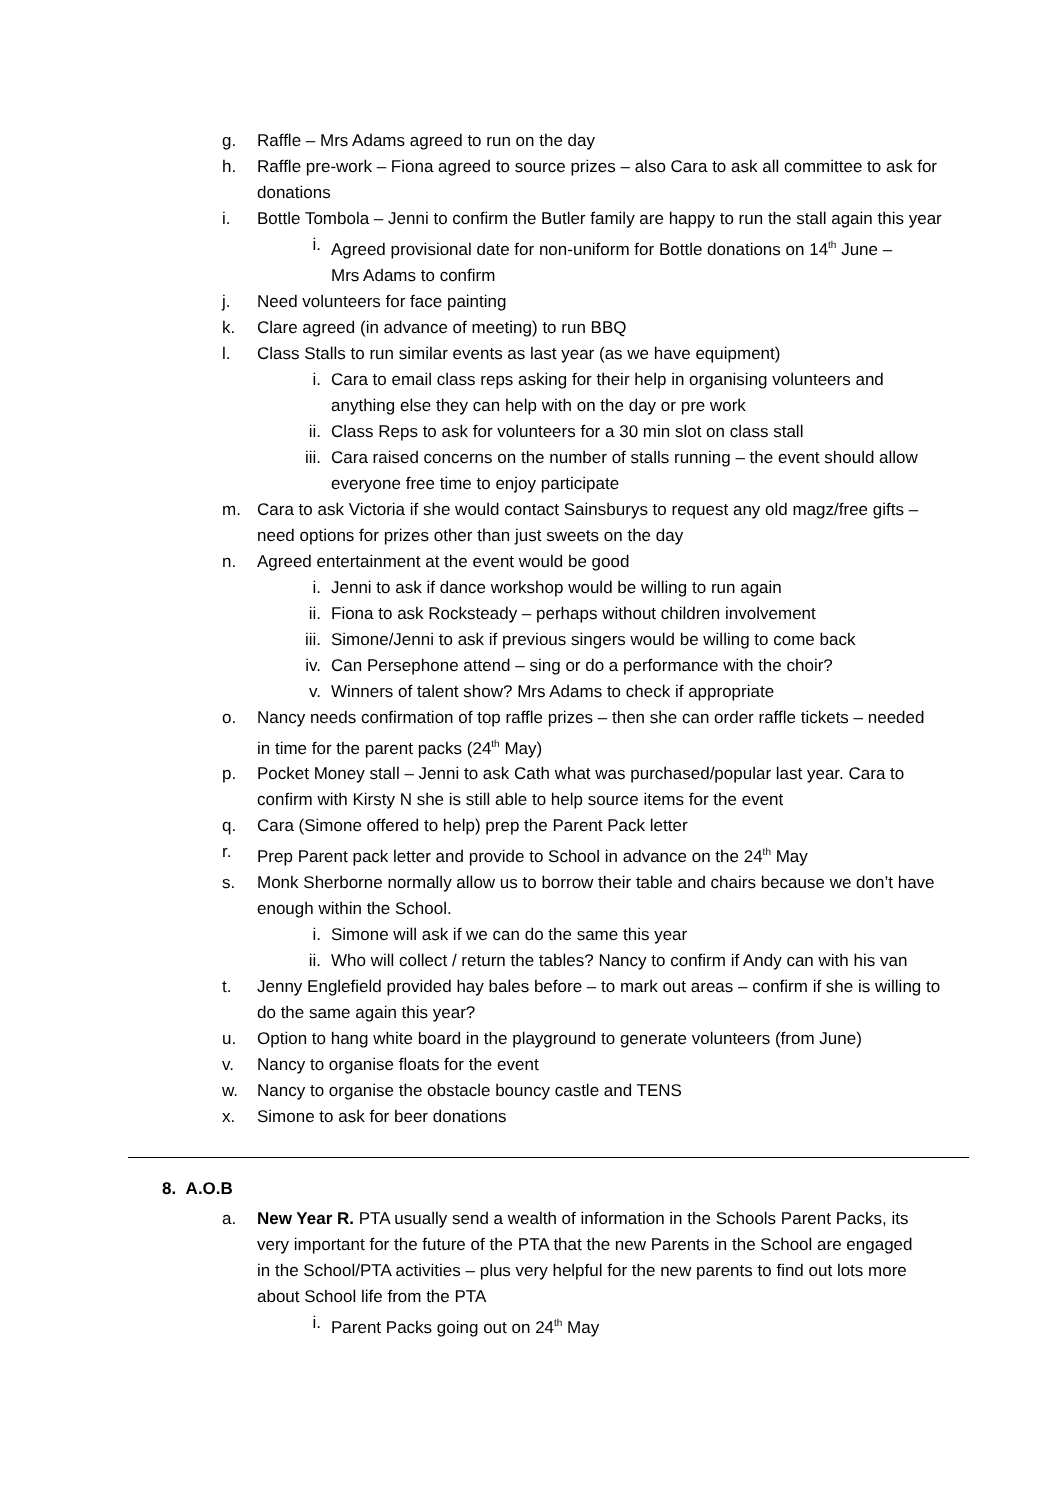g. Raffle – Mrs Adams agreed to run on the day
h. Raffle pre-work – Fiona agreed to source prizes – also Cara to ask all committee to ask for donations
i. Bottle Tombola – Jenni to confirm the Butler family are happy to run the stall again this year
i. Agreed provisional date for non-uniform for Bottle donations on 14<sup>th</sup> June – Mrs Adams to confirm
j. Need volunteers for face painting
k. Clare agreed (in advance of meeting) to run BBQ
l. Class Stalls to run similar events as last year (as we have equipment)
i. Cara to email class reps asking for their help in organising volunteers and anything else they can help with on the day or pre work
ii. Class Reps to ask for volunteers for a 30 min slot on class stall
iii. Cara raised concerns on the number of stalls running – the event should allow everyone free time to enjoy participate
m. Cara to ask Victoria if she would contact Sainsburys to request any old magz/free gifts – need options for prizes other than just sweets on the day
n. Agreed entertainment at the event would be good
i. Jenni to ask if dance workshop would be willing to run again
ii. Fiona to ask Rocksteady – perhaps without children involvement
iii. Simone/Jenni to ask if previous singers would be willing to come back
iv. Can Persephone attend – sing or do a performance with the choir?
v. Winners of talent show? Mrs Adams to check if appropriate
o. Nancy needs confirmation of top raffle prizes – then she can order raffle tickets – needed in time for the parent packs (24<sup>th</sup> May)
p. Pocket Money stall – Jenni to ask Cath what was purchased/popular last year. Cara to confirm with Kirsty N she is still able to help source items for the event
q. Cara (Simone offered to help) prep the Parent Pack letter
r. Prep Parent pack letter and provide to School in advance on the 24<sup>th</sup> May
s. Monk Sherborne normally allow us to borrow their table and chairs because we don’t have enough within the School.
i. Simone will ask if we can do the same this year
ii. Who will collect / return the tables? Nancy to confirm if Andy can with his van
t. Jenny Englefield provided hay bales before – to mark out areas – confirm if she is willing to do the same again this year?
u. Option to hang white board in the playground to generate volunteers (from June)
v. Nancy to organise floats for the event
w. Nancy to organise the obstacle bouncy castle and TENS
x. Simone to ask for beer donations
8. A.O.B
a. New Year R. PTA usually send a wealth of information in the Schools Parent Packs, its very important for the future of the PTA that the new Parents in the School are engaged in the School/PTA activities – plus very helpful for the new parents to find out lots more about School life from the PTA
i. Parent Packs going out on 24<sup>th</sup> May